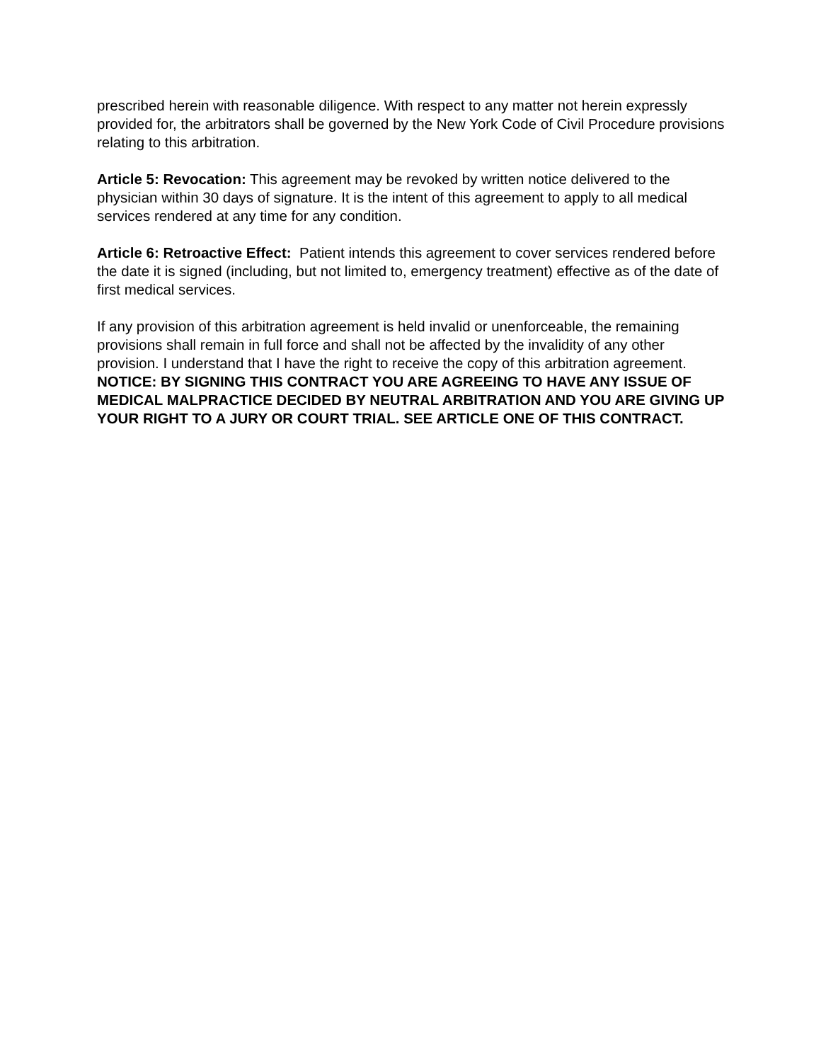prescribed herein with reasonable diligence. With respect to any matter not herein expressly provided for, the arbitrators shall be governed by the New York Code of Civil Procedure provisions relating to this arbitration.
Article 5: Revocation: This agreement may be revoked by written notice delivered to the physician within 30 days of signature. It is the intent of this agreement to apply to all medical services rendered at any time for any condition.
Article 6: Retroactive Effect: Patient intends this agreement to cover services rendered before the date it is signed (including, but not limited to, emergency treatment) effective as of the date of first medical services.
If any provision of this arbitration agreement is held invalid or unenforceable, the remaining provisions shall remain in full force and shall not be affected by the invalidity of any other provision. I understand that I have the right to receive the copy of this arbitration agreement. NOTICE: BY SIGNING THIS CONTRACT YOU ARE AGREEING TO HAVE ANY ISSUE OF MEDICAL MALPRACTICE DECIDED BY NEUTRAL ARBITRATION AND YOU ARE GIVING UP YOUR RIGHT TO A JURY OR COURT TRIAL. SEE ARTICLE ONE OF THIS CONTRACT.